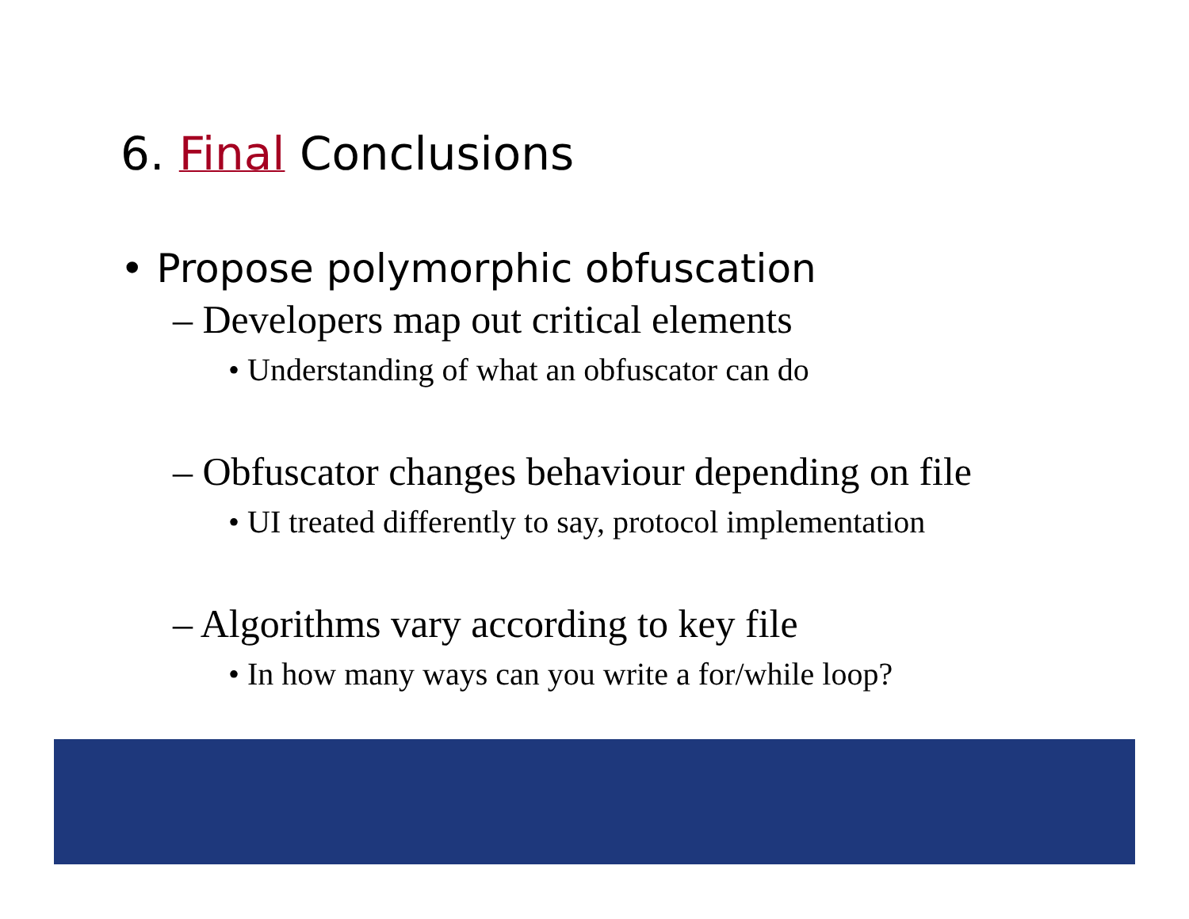6. Final Conclusions
• Propose polymorphic obfuscation
– Developers map out critical elements
• Understanding of what an obfuscator can do
– Obfuscator changes behaviour depending on file
• UI treated differently to say, protocol implementation
– Algorithms vary according to key file
• In how many ways can you write a for/while loop?